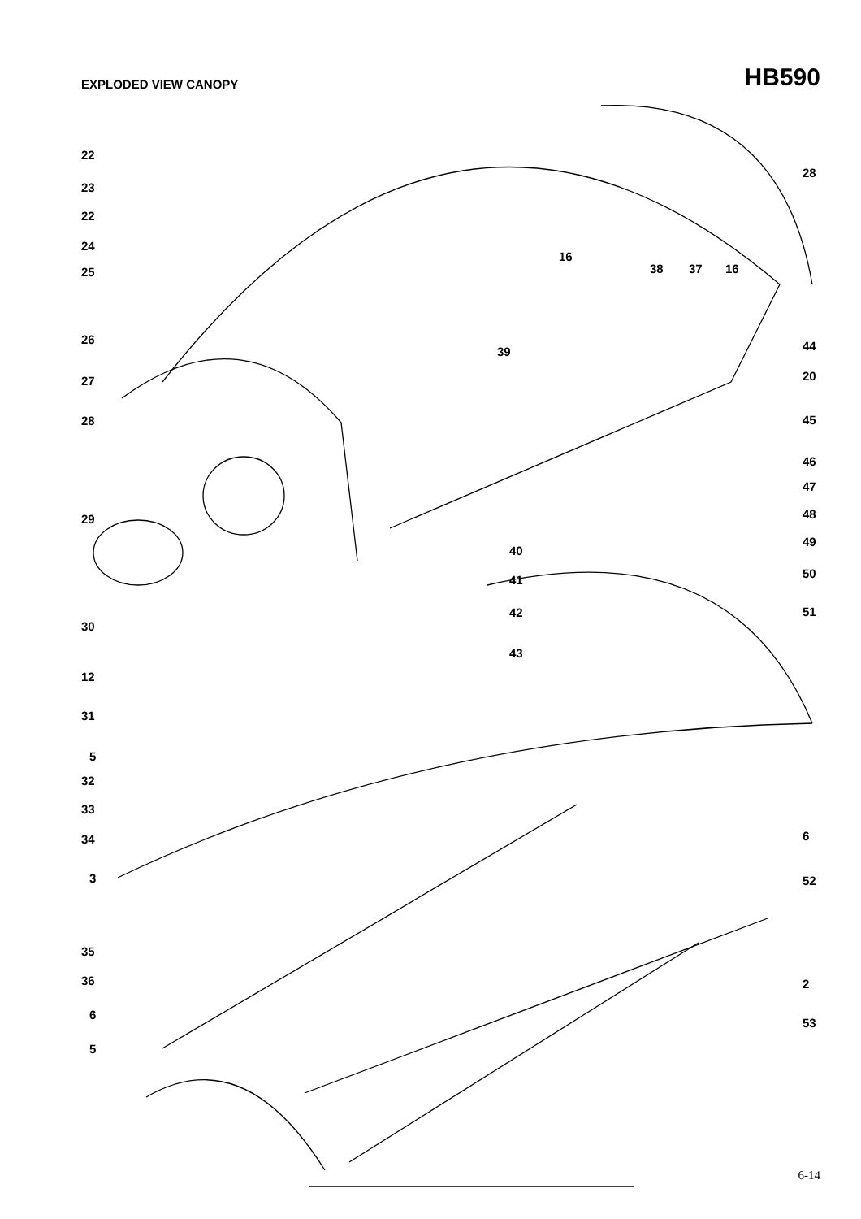EXPLODED VIEW CANOPY
HB590
22
23
22
24
25
28
16
38 37 16
26
39 44
27 20
28 45
46
47
29 48
49
40
50
41
42 51
30
43
12
31
5
32
33
6
34
3 52
35
36 2
6
53
5
6-14